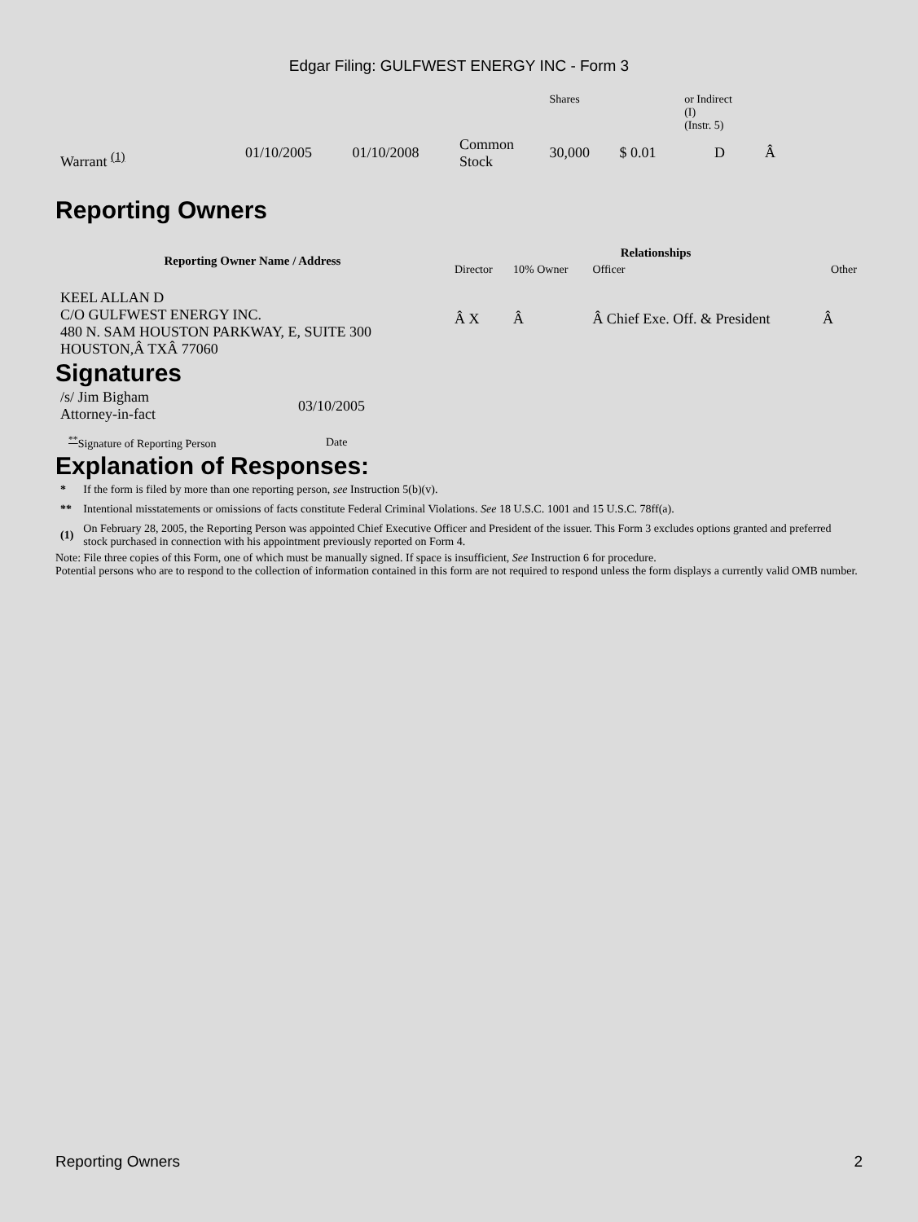Edgar Filing: GULFWEST ENERGY INC - Form 3
| | | | | Shares | | or Indirect (I) (Instr. 5) | |
| Warrant <sup>(1)</sup> | 01/10/2005 | 01/10/2008 | Common Stock | 30,000 | $ 0.01 | D | Â |
Reporting Owners
| Reporting Owner Name / Address | Relationships | | | |
| --- | --- | --- | --- | --- |
| | Director | 10% Owner | Officer | Other |
| KEEL ALLAN D C/O GULFWEST ENERGY INC. 480 N. SAM HOUSTON PARKWAY, E, SUITE 300 HOUSTON,Â TXÂ 77060 | Â X | Â | Â Chief Exe. Off. & President | Â |
Signatures
| /s/ Jim Bigham Attorney-in-fact | 03/10/2005 |
| <sup>**</sup> Signature of Reporting Person | Date |
Explanation of Responses:
| * | If the form is filed by more than one reporting person, see Instruction 5(b)(v). |
| ** | Intentional misstatements or omissions of facts constitute Federal Criminal Violations. See 18 U.S.C. 1001 and 15 U.S.C. 78ff(a). |
| (1) | On February 28, 2005, the Reporting Person was appointed Chief Executive Officer and President of the issuer. This Form 3 excludes options granted and preferred stock purchased in connection with his appointment previously reported on Form 4. |
Note: File three copies of this Form, one of which must be manually signed. If space is insufficient, See Instruction 6 for procedure.
Potential persons who are to respond to the collection of information contained in this form are not required to respond unless the form displays a currently valid OMB number.
Reporting Owners 2